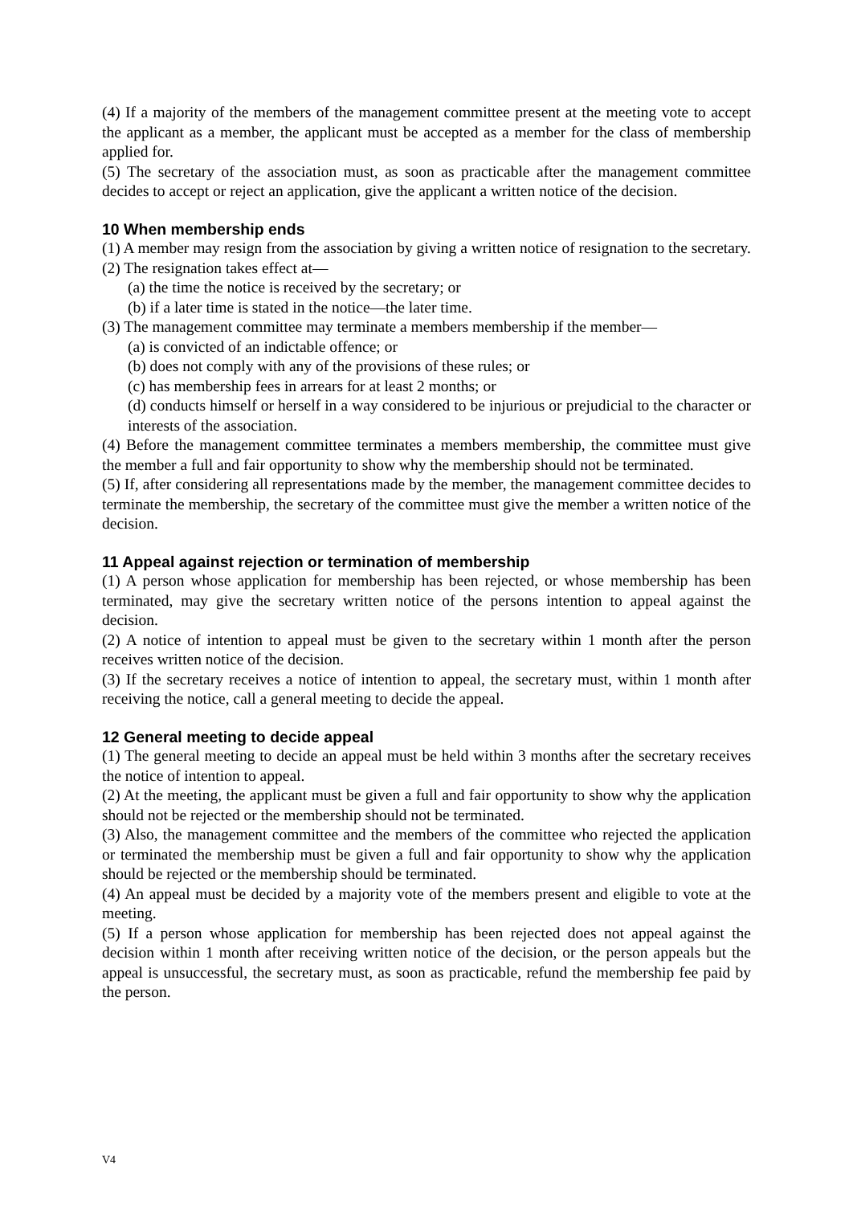(4) If a majority of the members of the management committee present at the meeting vote to accept the applicant as a member, the applicant must be accepted as a member for the class of membership applied for.
(5) The secretary of the association must, as soon as practicable after the management committee decides to accept or reject an application, give the applicant a written notice of the decision.
10 When membership ends
(1) A member may resign from the association by giving a written notice of resignation to the secretary.
(2) The resignation takes effect at—
(a) the time the notice is received by the secretary; or
(b) if a later time is stated in the notice—the later time.
(3) The management committee may terminate a members membership if the member—
(a) is convicted of an indictable offence; or
(b) does not comply with any of the provisions of these rules; or
(c) has membership fees in arrears for at least 2 months; or
(d) conducts himself or herself in a way considered to be injurious or prejudicial to the character or interests of the association.
(4) Before the management committee terminates a members membership, the committee must give the member a full and fair opportunity to show why the membership should not be terminated.
(5) If, after considering all representations made by the member, the management committee decides to terminate the membership, the secretary of the committee must give the member a written notice of the decision.
11 Appeal against rejection or termination of membership
(1) A person whose application for membership has been rejected, or whose membership has been terminated, may give the secretary written notice of the persons intention to appeal against the decision.
(2) A notice of intention to appeal must be given to the secretary within 1 month after the person receives written notice of the decision.
(3) If the secretary receives a notice of intention to appeal, the secretary must, within 1 month after receiving the notice, call a general meeting to decide the appeal.
12 General meeting to decide appeal
(1) The general meeting to decide an appeal must be held within 3 months after the secretary receives the notice of intention to appeal.
(2) At the meeting, the applicant must be given a full and fair opportunity to show why the application should not be rejected or the membership should not be terminated.
(3) Also, the management committee and the members of the committee who rejected the application or terminated the membership must be given a full and fair opportunity to show why the application should be rejected or the membership should be terminated.
(4) An appeal must be decided by a majority vote of the members present and eligible to vote at the meeting.
(5) If a person whose application for membership has been rejected does not appeal against the decision within 1 month after receiving written notice of the decision, or the person appeals but the appeal is unsuccessful, the secretary must, as soon as practicable, refund the membership fee paid by the person.
V4